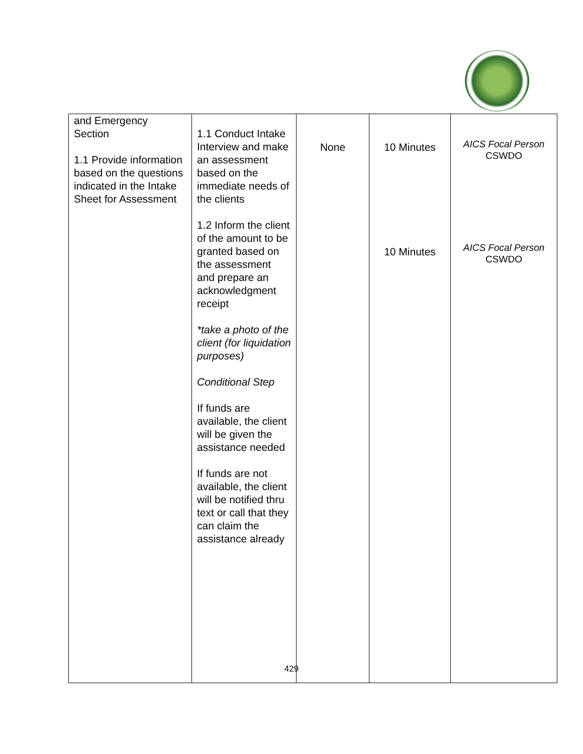| and Emergency Section 1.1 Provide information based on the questions indicated in the Intake Sheet for Assessment | 1.1 Conduct Intake Interview and make an assessment based on the immediate needs of the clients 1.2 Inform the client of the amount to be granted based on the assessment and prepare an acknowledgment receipt *take a photo of the client (for liquidation purposes) Conditional Step If funds are available, the client will be given the assistance needed If funds are not available, the client will be notified thru text or call that they can claim the assistance already | None | 10 Minutes 10 Minutes | AICS Focal Person CSWDO AICS Focal Person CSWDO |
429